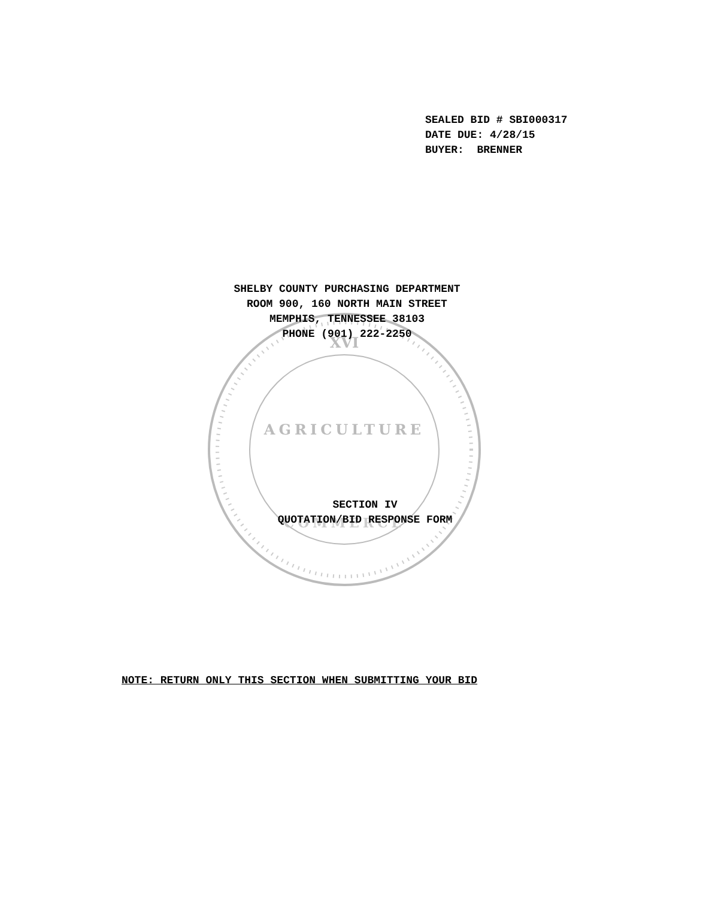XVI
AGRICULTURE
COMMERCE
SEALED BID # SBI000317 DATE DUE: 4/28/15 BUYER: BRENNER
SHELBY COUNTY PURCHASING DEPARTMENT
ROOM 900, 160 NORTH MAIN STREET
MEMPHIS, TENNESSEE 38103
PHONE (901) 222-2250
SECTION IV
QUOTATION/BID RESPONSE FORM
NOTE: RETURN ONLY THIS SECTION WHEN SUBMITTING YOUR BID